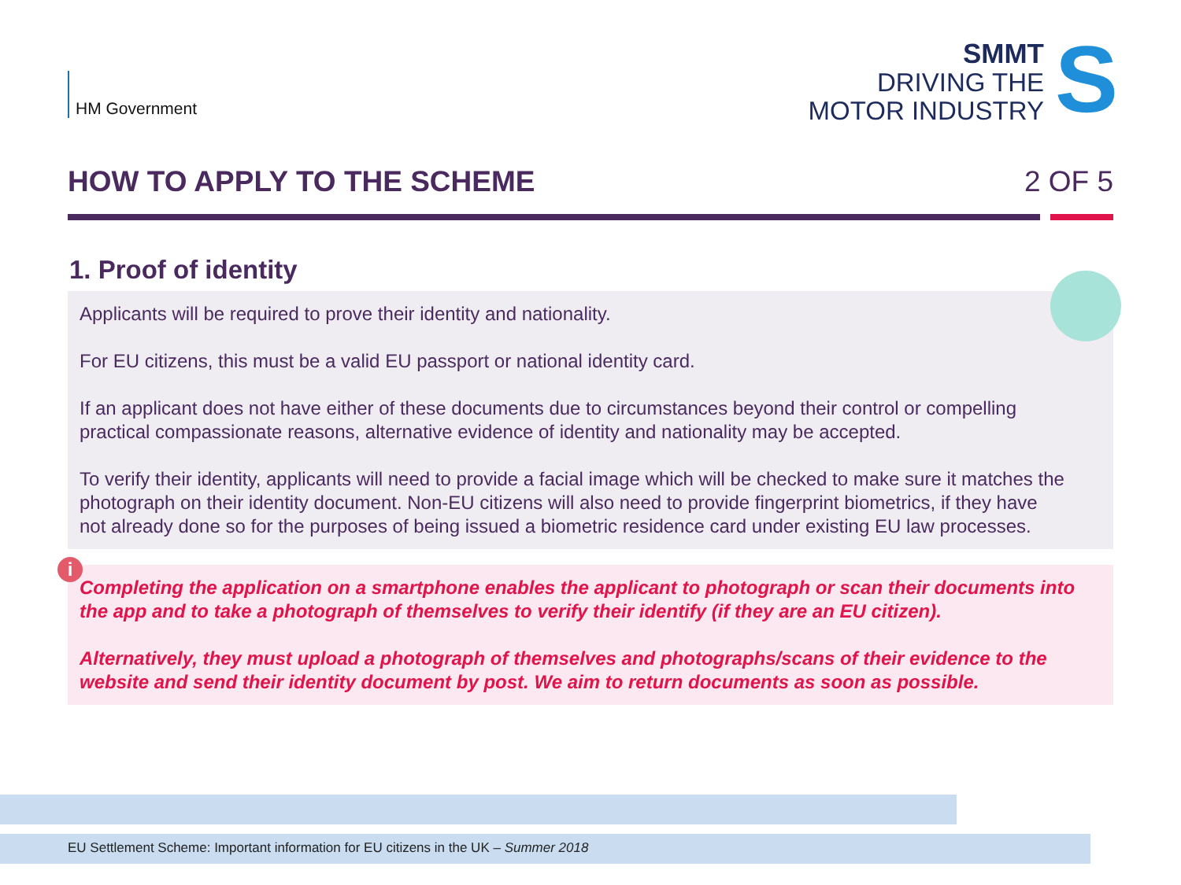HM Government
SMMT
DRIVING THE
MOTOR INDUSTRY
S
HOW TO APPLY TO THE SCHEME 2 OF 5
1. Proof of identity
Applicants will be required to prove their identity and nationality.
For EU citizens, this must be a valid EU passport or national identity card.
If an applicant does not have either of these documents due to circumstances beyond their control or compelling practical compassionate reasons, alternative evidence of identity and nationality may be accepted.
To verify their identity, applicants will need to provide a facial image which will be checked to make sure it matches the photograph on their identity document. Non-EU citizens will also need to provide fingerprint biometrics, if they have not already done so for the purposes of being issued a biometric residence card under existing EU law processes.
i
Completing the application on a smartphone enables the applicant to photograph or scan their documents into the app and to take a photograph of themselves to verify their identify (if they are an EU citizen).
Alternatively, they must upload a photograph of themselves and photographs/scans of their evidence to the website and send their identity document by post. We aim to return documents as soon as possible.
EU Settlement Scheme: Important information for EU citizens in the UK – Summer 2018